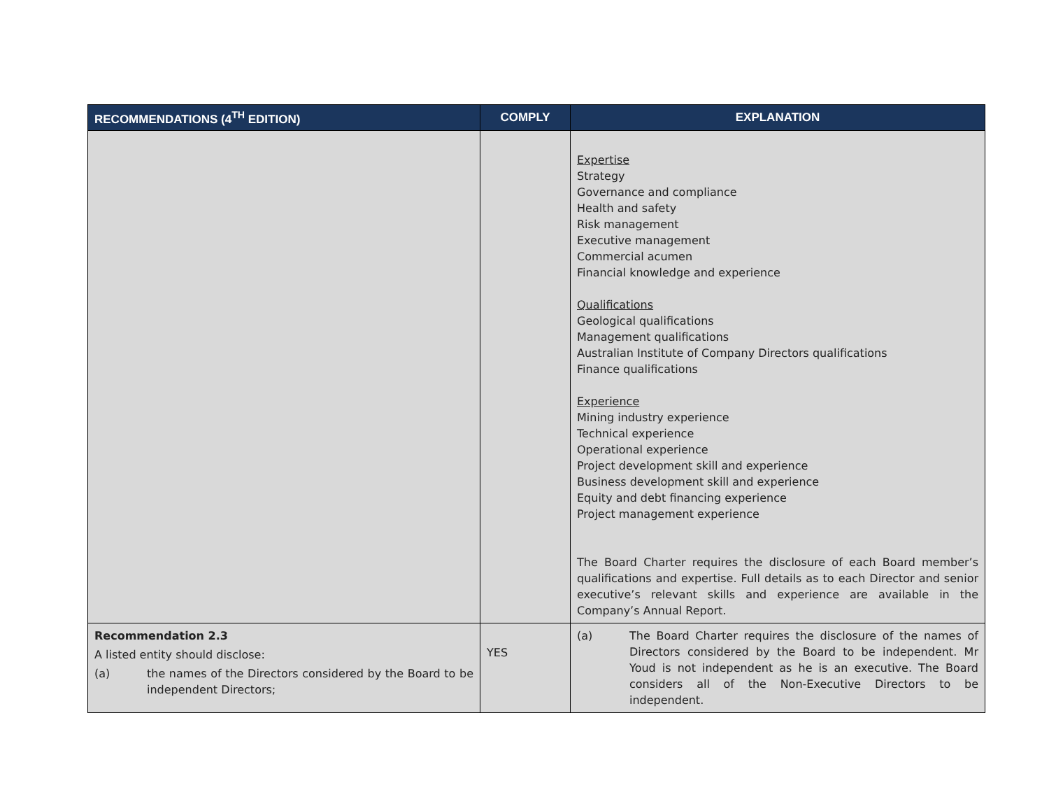| RECOMMENDATIONS (4<sup>TH</sup> EDITION) | COMPLY | EXPLANATION |
| --- | --- | --- |
| | | Expertise Strategy Governance and compliance Health and safety Risk management Executive management Commercial acumen Financial knowledge and experience Qualifications Geological qualifications Management qualifications Australian Institute of Company Directors qualifications Finance qualifications Experience Mining industry experience Technical experience Operational experience Project development skill and experience Business development skill and experience Equity and debt financing experience Project management experience The Board Charter requires the disclosure of each Board member’s qualifications and expertise. Full details as to each Director and senior executive’s relevant skills and experience are available in the Company’s Annual Report. |
| Recommendation 2.3 A listed entity should disclose: (a) the names of the Directors considered by the Board to be independent Directors; | YES | (a) The Board Charter requires the disclosure of the names of Directors considered by the Board to be independent. Mr Youd is not independent as he is an executive. The Board considers all of the Non-Executive Directors to be independent. |